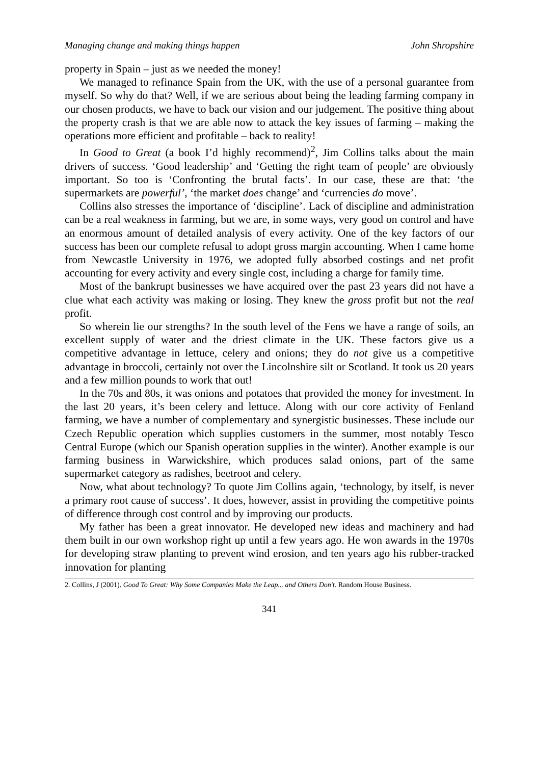Managing change and making things happen John Shropshire
property in Spain – just as we needed the money!
We managed to refinance Spain from the UK, with the use of a personal guarantee from myself. So why do that? Well, if we are serious about being the leading farming company in our chosen products, we have to back our vision and our judgement. The positive thing about the property crash is that we are able now to attack the key issues of farming – making the operations more efficient and profitable – back to reality!
In Good to Great (a book I’d highly recommend)<sup>2</sup>, Jim Collins talks about the main drivers of success. ‘Good leadership’ and ‘Getting the right team of people’ are obviously important. So too is ‘Confronting the brutal facts’. In our case, these are that: ‘the supermarkets are powerful’, ‘the market does change’ and ‘currencies do move’.
Collins also stresses the importance of ‘discipline’. Lack of discipline and administration can be a real weakness in farming, but we are, in some ways, very good on control and have an enormous amount of detailed analysis of every activity. One of the key factors of our success has been our complete refusal to adopt gross margin accounting. When I came home from Newcastle University in 1976, we adopted fully absorbed costings and net profit accounting for every activity and every single cost, including a charge for family time.
Most of the bankrupt businesses we have acquired over the past 23 years did not have a clue what each activity was making or losing. They knew the gross profit but not the real profit.
So wherein lie our strengths? In the south level of the Fens we have a range of soils, an excellent supply of water and the driest climate in the UK. These factors give us a competitive advantage in lettuce, celery and onions; they do not give us a competitive advantage in broccoli, certainly not over the Lincolnshire silt or Scotland. It took us 20 years and a few million pounds to work that out!
In the 70s and 80s, it was onions and potatoes that provided the money for investment. In the last 20 years, it’s been celery and lettuce. Along with our core activity of Fenland farming, we have a number of complementary and synergistic businesses. These include our Czech Republic operation which supplies customers in the summer, most notably Tesco Central Europe (which our Spanish operation supplies in the winter). Another example is our farming business in Warwickshire, which produces salad onions, part of the same supermarket category as radishes, beetroot and celery.
Now, what about technology? To quote Jim Collins again, ‘technology, by itself, is never a primary root cause of success’. It does, however, assist in providing the competitive points of difference through cost control and by improving our products.
My father has been a great innovator. He developed new ideas and machinery and had them built in our own workshop right up until a few years ago. He won awards in the 1970s for developing straw planting to prevent wind erosion, and ten years ago his rubber-tracked innovation for planting
2. Collins, J (2001). Good To Great: Why Some Companies Make the Leap... and Others Don't. Random House Business.
341